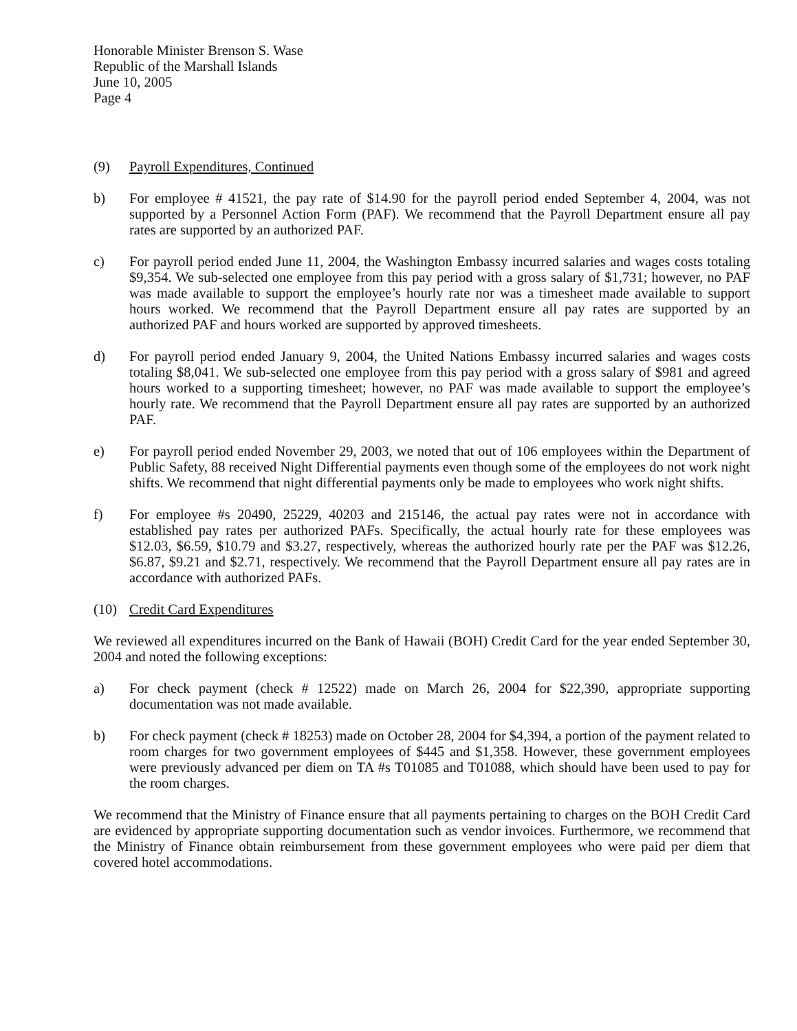Honorable Minister Brenson S. Wase
Republic of the Marshall Islands
June 10, 2005
Page 4
(9) Payroll Expenditures, Continued
b) For employee # 41521, the pay rate of $14.90 for the payroll period ended September 4, 2004, was not supported by a Personnel Action Form (PAF). We recommend that the Payroll Department ensure all pay rates are supported by an authorized PAF.
c) For payroll period ended June 11, 2004, the Washington Embassy incurred salaries and wages costs totaling $9,354. We sub-selected one employee from this pay period with a gross salary of $1,731; however, no PAF was made available to support the employee’s hourly rate nor was a timesheet made available to support hours worked. We recommend that the Payroll Department ensure all pay rates are supported by an authorized PAF and hours worked are supported by approved timesheets.
d) For payroll period ended January 9, 2004, the United Nations Embassy incurred salaries and wages costs totaling $8,041. We sub-selected one employee from this pay period with a gross salary of $981 and agreed hours worked to a supporting timesheet; however, no PAF was made available to support the employee’s hourly rate. We recommend that the Payroll Department ensure all pay rates are supported by an authorized PAF.
e) For payroll period ended November 29, 2003, we noted that out of 106 employees within the Department of Public Safety, 88 received Night Differential payments even though some of the employees do not work night shifts. We recommend that night differential payments only be made to employees who work night shifts.
f) For employee #s 20490, 25229, 40203 and 215146, the actual pay rates were not in accordance with established pay rates per authorized PAFs. Specifically, the actual hourly rate for these employees was $12.03, $6.59, $10.79 and $3.27, respectively, whereas the authorized hourly rate per the PAF was $12.26, $6.87, $9.21 and $2.71, respectively. We recommend that the Payroll Department ensure all pay rates are in accordance with authorized PAFs.
(10) Credit Card Expenditures
We reviewed all expenditures incurred on the Bank of Hawaii (BOH) Credit Card for the year ended September 30, 2004 and noted the following exceptions:
a) For check payment (check # 12522) made on March 26, 2004 for $22,390, appropriate supporting documentation was not made available.
b) For check payment (check # 18253) made on October 28, 2004 for $4,394, a portion of the payment related to room charges for two government employees of $445 and $1,358. However, these government employees were previously advanced per diem on TA #s T01085 and T01088, which should have been used to pay for the room charges.
We recommend that the Ministry of Finance ensure that all payments pertaining to charges on the BOH Credit Card are evidenced by appropriate supporting documentation such as vendor invoices. Furthermore, we recommend that the Ministry of Finance obtain reimbursement from these government employees who were paid per diem that covered hotel accommodations.